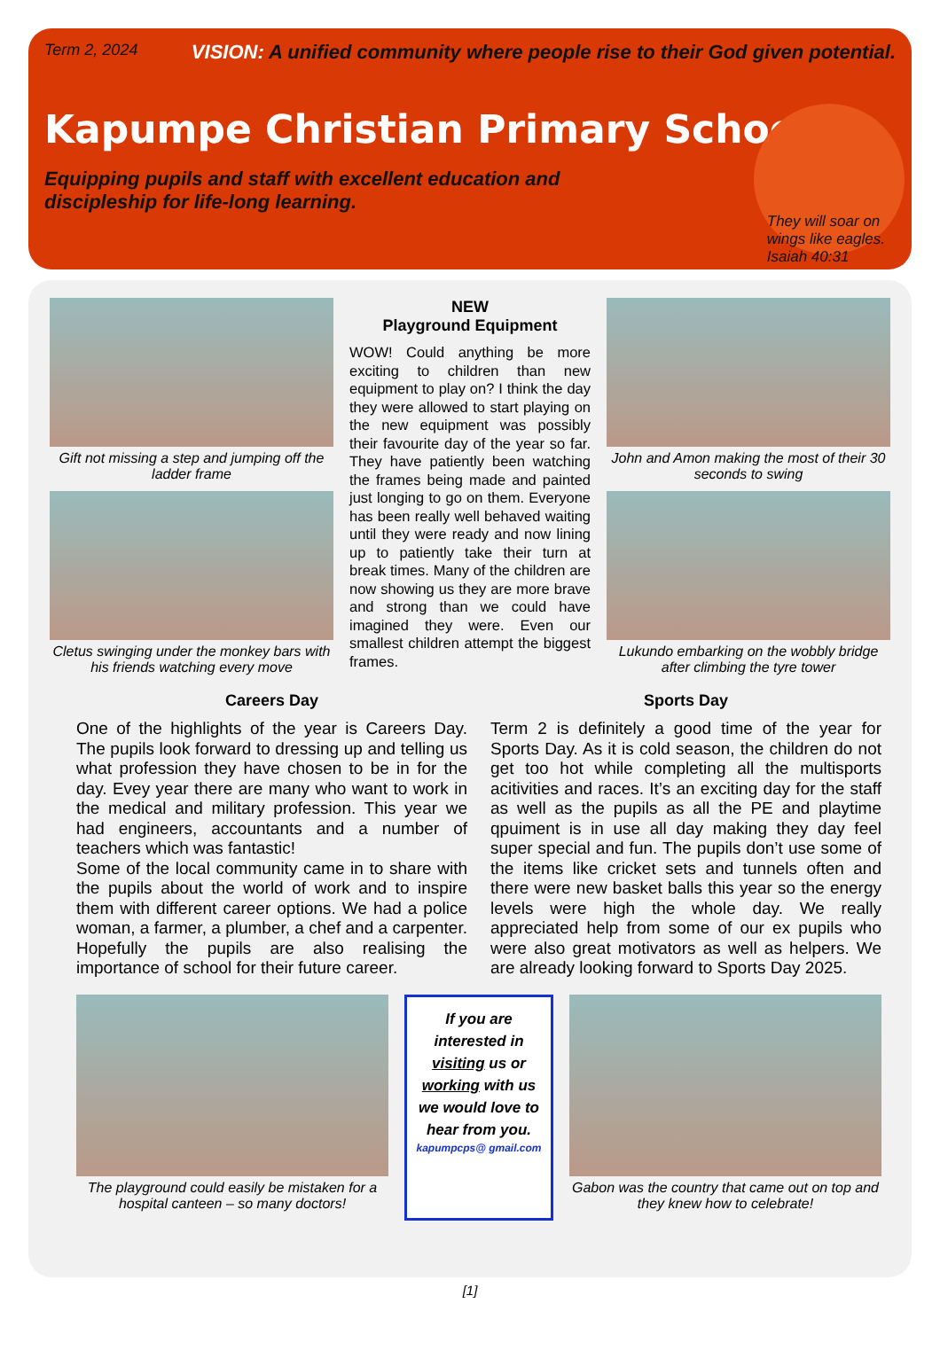Term 2, 2024 VISION: A unified community where people rise to their God given potential.
Kapumpe Christian Primary School
Equipping pupils and staff with excellent education and discipleship for life-long learning.
They will soar on
wings like eagles.
Isaiah 40:31
Gift not missing a step and jumping off the ladder frame
Cletus swinging under the monkey bars with his friends watching every move
NEW
Playground Equipment
WOW! Could anything be more exciting to children than new equipment to play on? I think the day they were allowed to start playing on the new equipment was possibly their favourite day of the year so far. They have patiently been watching the frames being made and painted just longing to go on them. Everyone has been really well behaved waiting until they were ready and now lining up to patiently take their turn at break times. Many of the children are now showing us they are more brave and strong than we could have imagined they were. Even our smallest children attempt the biggest frames.
John and Amon making the most of their 30 seconds to swing
Lukundo embarking on the wobbly bridge after climbing the tyre tower
Careers Day
One of the highlights of the year is Careers Day. The pupils look forward to dressing up and telling us what profession they have chosen to be in for the day. Evey year there are many who want to work in the medical and military profession. This year we had engineers, accountants and a number of teachers which was fantastic!
Some of the local community came in to share with the pupils about the world of work and to inspire them with different career options. We had a police woman, a farmer, a plumber, a chef and a carpenter. Hopefully the pupils are also realising the importance of school for their future career.
Sports Day
Term 2 is definitely a good time of the year for Sports Day. As it is cold season, the children do not get too hot while completing all the multisports acitivities and races. It’s an exciting day for the staff as well as the pupils as all the PE and playtime qpuiment is in use all day making they day feel super special and fun. The pupils don’t use some of the items like cricket sets and tunnels often and there were new basket balls this year so the energy levels were high the whole day. We really appreciated help from some of our ex pupils who were also great motivators as well as helpers. We are already looking forward to Sports Day 2025.
The playground could easily be mistaken for a hospital canteen – so many doctors!
If you are interested in visiting us or working with us we would love to hear from you.
kapumpcps@ gmail.com
Gabon was the country that came out on top and they knew how to celebrate!
[1]